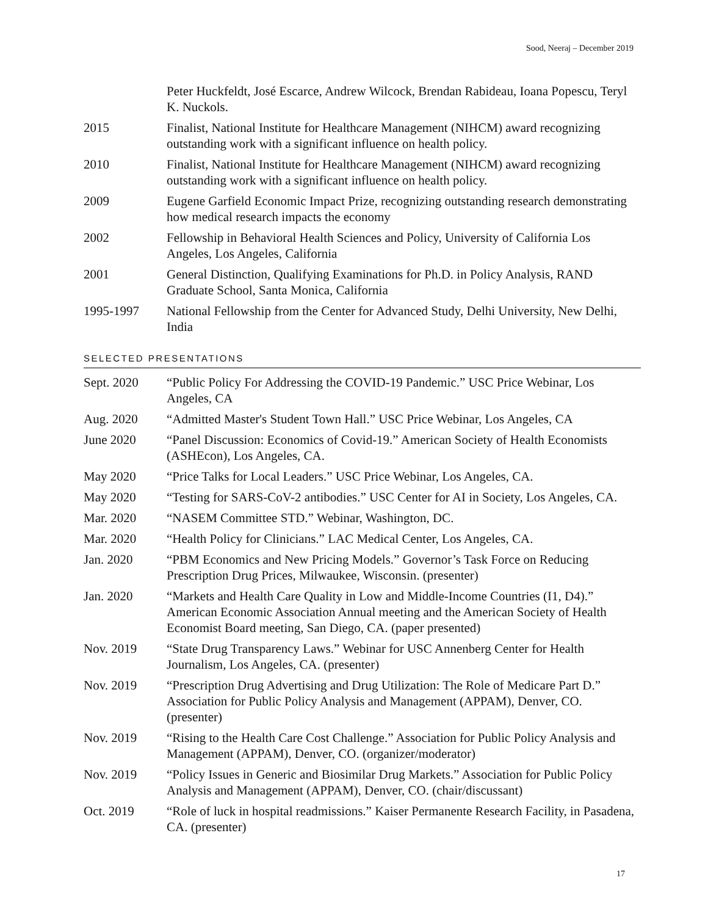Sood, Neeraj – December 2019
Peter Huckfeldt, José Escarce, Andrew Wilcock, Brendan Rabideau, Ioana Popescu, Teryl K. Nuckols.
2015 Finalist, National Institute for Healthcare Management (NIHCM) award recognizing outstanding work with a significant influence on health policy.
2010 Finalist, National Institute for Healthcare Management (NIHCM) award recognizing outstanding work with a significant influence on health policy.
2009 Eugene Garfield Economic Impact Prize, recognizing outstanding research demonstrating how medical research impacts the economy
2002 Fellowship in Behavioral Health Sciences and Policy, University of California Los Angeles, Los Angeles, California
2001 General Distinction, Qualifying Examinations for Ph.D. in Policy Analysis, RAND Graduate School, Santa Monica, California
1995-1997 National Fellowship from the Center for Advanced Study, Delhi University, New Delhi, India
SELECTED PRESENTATIONS
Sept. 2020 “Public Policy For Addressing the COVID-19 Pandemic.” USC Price Webinar, Los Angeles, CA
Aug. 2020 “Admitted Master's Student Town Hall.” USC Price Webinar, Los Angeles, CA
June 2020 “Panel Discussion: Economics of Covid-19.” American Society of Health Economists (ASHEcon), Los Angeles, CA.
May 2020 “Price Talks for Local Leaders.” USC Price Webinar, Los Angeles, CA.
May 2020 “Testing for SARS-CoV-2 antibodies.” USC Center for AI in Society, Los Angeles, CA.
Mar. 2020 “NASEM Committee STD.” Webinar, Washington, DC.
Mar. 2020 “Health Policy for Clinicians.” LAC Medical Center, Los Angeles, CA.
Jan. 2020 “PBM Economics and New Pricing Models.” Governor’s Task Force on Reducing Prescription Drug Prices, Milwaukee, Wisconsin. (presenter)
Jan. 2020 “Markets and Health Care Quality in Low and Middle-Income Countries (I1, D4).” American Economic Association Annual meeting and the American Society of Health Economist Board meeting, San Diego, CA. (paper presented)
Nov. 2019 “State Drug Transparency Laws.” Webinar for USC Annenberg Center for Health Journalism, Los Angeles, CA. (presenter)
Nov. 2019 “Prescription Drug Advertising and Drug Utilization: The Role of Medicare Part D.” Association for Public Policy Analysis and Management (APPAM), Denver, CO. (presenter)
Nov. 2019 “Rising to the Health Care Cost Challenge.” Association for Public Policy Analysis and Management (APPAM), Denver, CO. (organizer/moderator)
Nov. 2019 “Policy Issues in Generic and Biosimilar Drug Markets.” Association for Public Policy Analysis and Management (APPAM), Denver, CO. (chair/discussant)
Oct. 2019 “Role of luck in hospital readmissions.” Kaiser Permanente Research Facility, in Pasadena, CA. (presenter)
17